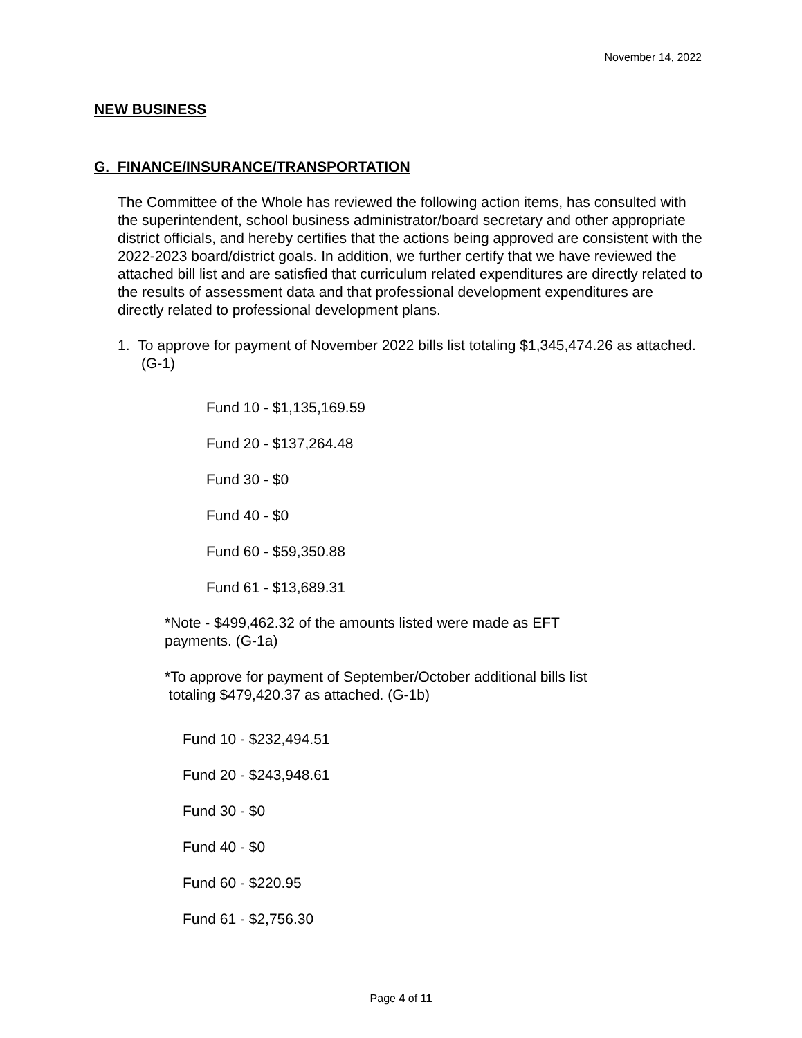November 14, 2022
NEW BUSINESS
G. FINANCE/INSURANCE/TRANSPORTATION
The Committee of the Whole has reviewed the following action items, has consulted with the superintendent, school business administrator/board secretary and other appropriate district officials, and hereby certifies that the actions being approved are consistent with the 2022-2023 board/district goals. In addition, we further certify that we have reviewed the attached bill list and are satisfied that curriculum related expenditures are directly related to the results of assessment data and that professional development expenditures are directly related to professional development plans.
1. To approve for payment of November 2022 bills list totaling $1,345,474.26 as attached. (G-1)
Fund 10 - $1,135,169.59
Fund 20 - $137,264.48
Fund 30 - $0
Fund 40 - $0
Fund 60 - $59,350.88
Fund 61 - $13,689.31
*Note - $499,462.32 of the amounts listed were made as EFT payments. (G-1a)
*To approve for payment of September/October additional bills list
totaling $479,420.37 as attached. (G-1b)
Fund 10 - $232,494.51
Fund 20 - $243,948.61
Fund 30 - $0
Fund 40 - $0
Fund 60 - $220.95
Fund 61 - $2,756.30
Page 4 of 11